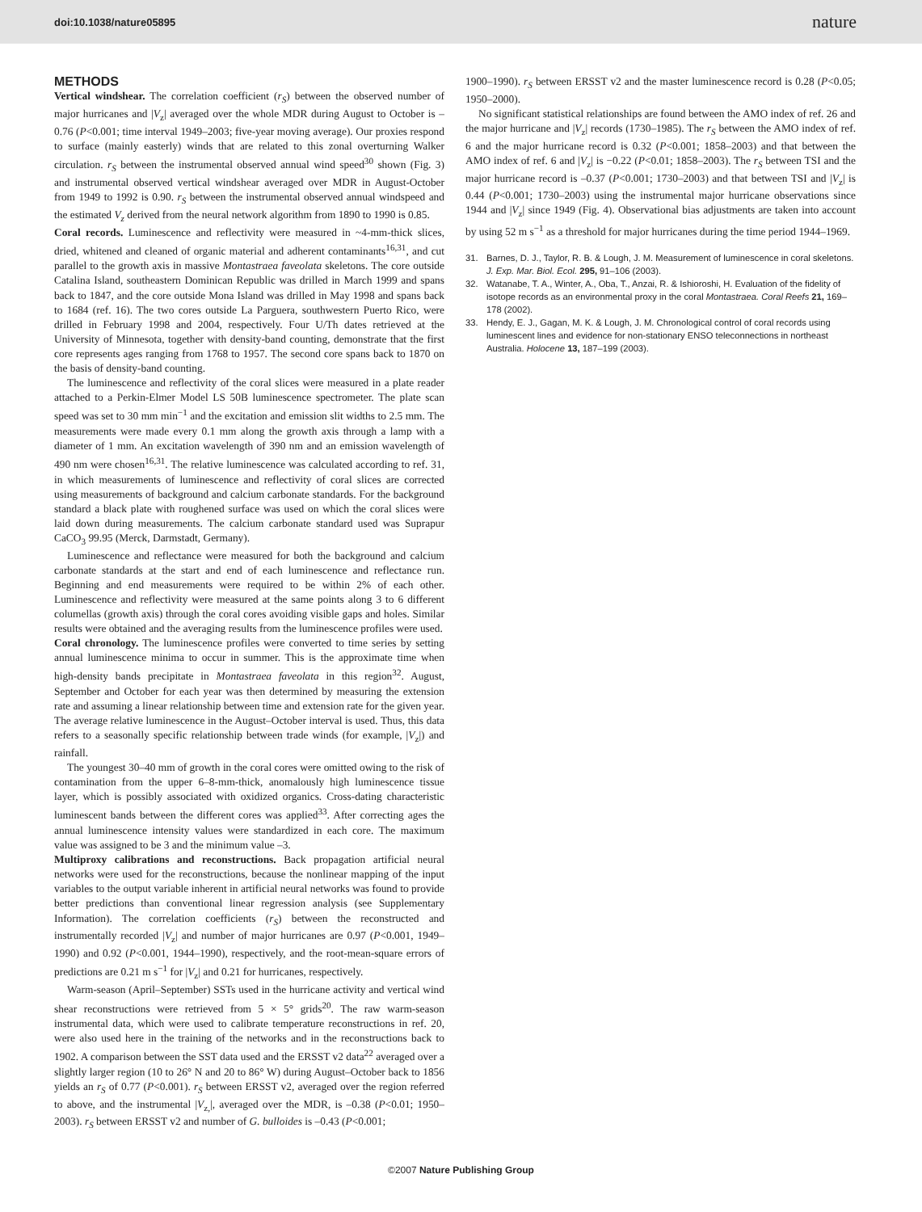doi:10.1038/nature05895 nature
METHODS
Vertical windshear. The correlation coefficient (r<sub>S</sub>) between the observed number of major hurricanes and |V<sub>z</sub>| averaged over the whole MDR during August to October is –0.76 (P<0.001; time interval 1949–2003; five-year moving average). Our proxies respond to surface (mainly easterly) winds that are related to this zonal overturning Walker circulation. r<sub>S</sub> between the instrumental observed annual wind speed<sup>30</sup> shown (Fig. 3) and instrumental observed vertical windshear averaged over MDR in August-October from 1949 to 1992 is 0.90. r<sub>S</sub> between the instrumental observed annual windspeed and the estimated V<sub>z</sub> derived from the neural network algorithm from 1890 to 1990 is 0.85.
Coral records. Luminescence and reflectivity were measured in ~4-mm-thick slices, dried, whitened and cleaned of organic material and adherent contaminants<sup>16,31</sup>, and cut parallel to the growth axis in massive Montastraea faveolata skeletons. The core outside Catalina Island, southeastern Dominican Republic was drilled in March 1999 and spans back to 1847, and the core outside Mona Island was drilled in May 1998 and spans back to 1684 (ref. 16). The two cores outside La Parguera, southwestern Puerto Rico, were drilled in February 1998 and 2004, respectively. Four U/Th dates retrieved at the University of Minnesota, together with density-band counting, demonstrate that the first core represents ages ranging from 1768 to 1957. The second core spans back to 1870 on the basis of density-band counting.
The luminescence and reflectivity of the coral slices were measured in a plate reader attached to a Perkin-Elmer Model LS 50B luminescence spectrometer. The plate scan speed was set to 30 mm min<sup>−1</sup> and the excitation and emission slit widths to 2.5 mm. The measurements were made every 0.1 mm along the growth axis through a lamp with a diameter of 1 mm. An excitation wavelength of 390 nm and an emission wavelength of 490 nm were chosen<sup>16,31</sup>. The relative luminescence was calculated according to ref. 31, in which measurements of luminescence and reflectivity of coral slices are corrected using measurements of background and calcium carbonate standards. For the background standard a black plate with roughened surface was used on which the coral slices were laid down during measurements. The calcium carbonate standard used was Suprapur CaCO<sub>3</sub> 99.95 (Merck, Darmstadt, Germany).
Luminescence and reflectance were measured for both the background and calcium carbonate standards at the start and end of each luminescence and reflectance run. Beginning and end measurements were required to be within 2% of each other. Luminescence and reflectivity were measured at the same points along 3 to 6 different columellas (growth axis) through the coral cores avoiding visible gaps and holes. Similar results were obtained and the averaging results from the luminescence profiles were used.
Coral chronology. The luminescence profiles were converted to time series by setting annual luminescence minima to occur in summer. This is the approximate time when high-density bands precipitate in Montastraea faveolata in this region<sup>32</sup>. August, September and October for each year was then determined by measuring the extension rate and assuming a linear relationship between time and extension rate for the given year. The average relative luminescence in the August–October interval is used. Thus, this data refers to a seasonally specific relationship between trade winds (for example, |V<sub>z</sub>|) and rainfall.
The youngest 30–40 mm of growth in the coral cores were omitted owing to the risk of contamination from the upper 6–8-mm-thick, anomalously high luminescence tissue layer, which is possibly associated with oxidized organics. Cross-dating characteristic luminescent bands between the different cores was applied<sup>33</sup>. After correcting ages the annual luminescence intensity values were standardized in each core. The maximum value was assigned to be 3 and the minimum value –3.
Multiproxy calibrations and reconstructions. Back propagation artificial neural networks were used for the reconstructions, because the nonlinear mapping of the input variables to the output variable inherent in artificial neural networks was found to provide better predictions than conventional linear regression analysis (see Supplementary Information). The correlation coefficients (r<sub>S</sub>) between the reconstructed and instrumentally recorded |V<sub>z</sub>| and number of major hurricanes are 0.97 (P<0.001, 1949–1990) and 0.92 (P<0.001, 1944–1990), respectively, and the root-mean-square errors of predictions are 0.21 m s<sup>−1</sup> for |V<sub>z</sub>| and 0.21 for hurricanes, respectively.
Warm-season (April–September) SSTs used in the hurricane activity and vertical wind shear reconstructions were retrieved from 5 × 5° grids<sup>20</sup>. The raw warm-season instrumental data, which were used to calibrate temperature reconstructions in ref. 20, were also used here in the training of the networks and in the reconstructions back to 1902. A comparison between the SST data used and the ERSST v2 data<sup>22</sup> averaged over a slightly larger region (10 to 26° N and 20 to 86° W) during August–October back to 1856 yields an r<sub>S</sub> of 0.77 (P<0.001). r<sub>S</sub> between ERSST v2, averaged over the region referred to above, and the instrumental |V<sub>z,</sub>|, averaged over the MDR, is –0.38 (P<0.01; 1950–2003). r<sub>S</sub> between ERSST v2 and number of G. bulloides is –0.43 (P<0.001;
1900–1990). r<sub>S</sub> between ERSST v2 and the master luminescence record is 0.28 (P<0.05; 1950–2000).
No significant statistical relationships are found between the AMO index of ref. 26 and the major hurricane and |V<sub>z</sub>| records (1730–1985). The r<sub>S</sub> between the AMO index of ref. 6 and the major hurricane record is 0.32 (P<0.001; 1858–2003) and that between the AMO index of ref. 6 and |V<sub>z</sub>| is −0.22 (P<0.01; 1858–2003). The r<sub>S</sub> between TSI and the major hurricane record is –0.37 (P<0.001; 1730–2003) and that between TSI and |V<sub>z</sub>| is 0.44 (P<0.001; 1730–2003) using the instrumental major hurricane observations since 1944 and |V<sub>z</sub>| since 1949 (Fig. 4). Observational bias adjustments are taken into account by using 52 m s<sup>−1</sup> as a threshold for major hurricanes during the time period 1944–1969.
31. Barnes, D. J., Taylor, R. B. & Lough, J. M. Measurement of luminescence in coral skeletons. J. Exp. Mar. Biol. Ecol. 295, 91–106 (2003).
32. Watanabe, T. A., Winter, A., Oba, T., Anzai, R. & Ishioroshi, H. Evaluation of the fidelity of isotope records as an environmental proxy in the coral Montastraea. Coral Reefs 21, 169–178 (2002).
33. Hendy, E. J., Gagan, M. K. & Lough, J. M. Chronological control of coral records using luminescent lines and evidence for non-stationary ENSO teleconnections in northeast Australia. Holocene 13, 187–199 (2003).
©2007 Nature Publishing Group